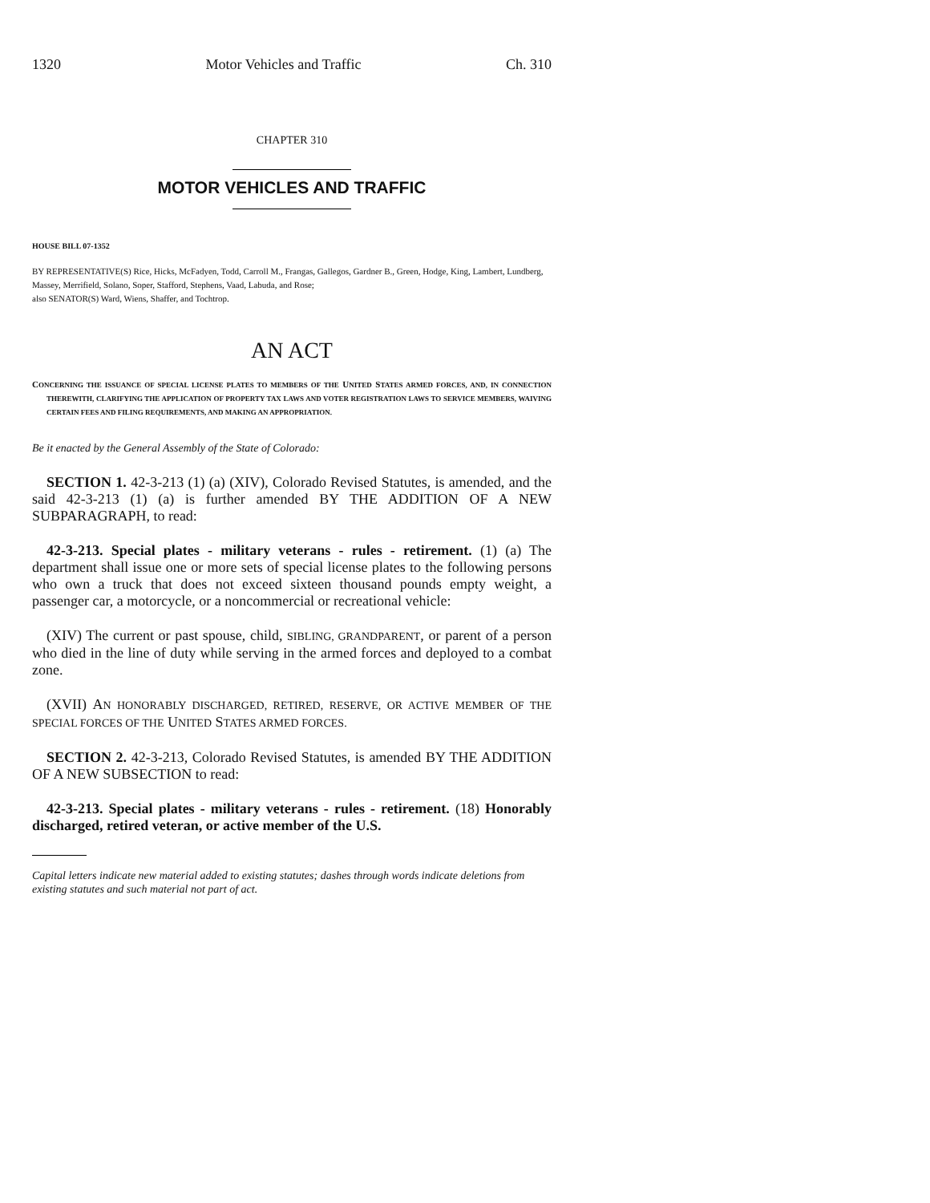1320 Motor Vehicles and Traffic Ch. 310
CHAPTER 310
MOTOR VEHICLES AND TRAFFIC
HOUSE BILL 07-1352
BY REPRESENTATIVE(S) Rice, Hicks, McFadyen, Todd, Carroll M., Frangas, Gallegos, Gardner B., Green, Hodge, King, Lambert, Lundberg, Massey, Merrifield, Solano, Soper, Stafford, Stephens, Vaad, Labuda, and Rose;
also SENATOR(S) Ward, Wiens, Shaffer, and Tochtrop.
AN ACT
CONCERNING THE ISSUANCE OF SPECIAL LICENSE PLATES TO MEMBERS OF THE UNITED STATES ARMED FORCES, AND, IN CONNECTION THEREWITH, CLARIFYING THE APPLICATION OF PROPERTY TAX LAWS AND VOTER REGISTRATION LAWS TO SERVICE MEMBERS, WAIVING CERTAIN FEES AND FILING REQUIREMENTS, AND MAKING AN APPROPRIATION.
Be it enacted by the General Assembly of the State of Colorado:
SECTION 1. 42-3-213 (1) (a) (XIV), Colorado Revised Statutes, is amended, and the said 42-3-213 (1) (a) is further amended BY THE ADDITION OF A NEW SUBPARAGRAPH, to read:
42-3-213. Special plates - military veterans - rules - retirement. (1) (a) The department shall issue one or more sets of special license plates to the following persons who own a truck that does not exceed sixteen thousand pounds empty weight, a passenger car, a motorcycle, or a noncommercial or recreational vehicle:
(XIV) The current or past spouse, child, SIBLING, GRANDPARENT, or parent of a person who died in the line of duty while serving in the armed forces and deployed to a combat zone.
(XVII) AN HONORABLY DISCHARGED, RETIRED, RESERVE, OR ACTIVE MEMBER OF THE SPECIAL FORCES OF THE UNITED STATES ARMED FORCES.
SECTION 2. 42-3-213, Colorado Revised Statutes, is amended BY THE ADDITION OF A NEW SUBSECTION to read:
42-3-213. Special plates - military veterans - rules - retirement. (18) Honorably discharged, retired veteran, or active member of the U.S.
Capital letters indicate new material added to existing statutes; dashes through words indicate deletions from existing statutes and such material not part of act.